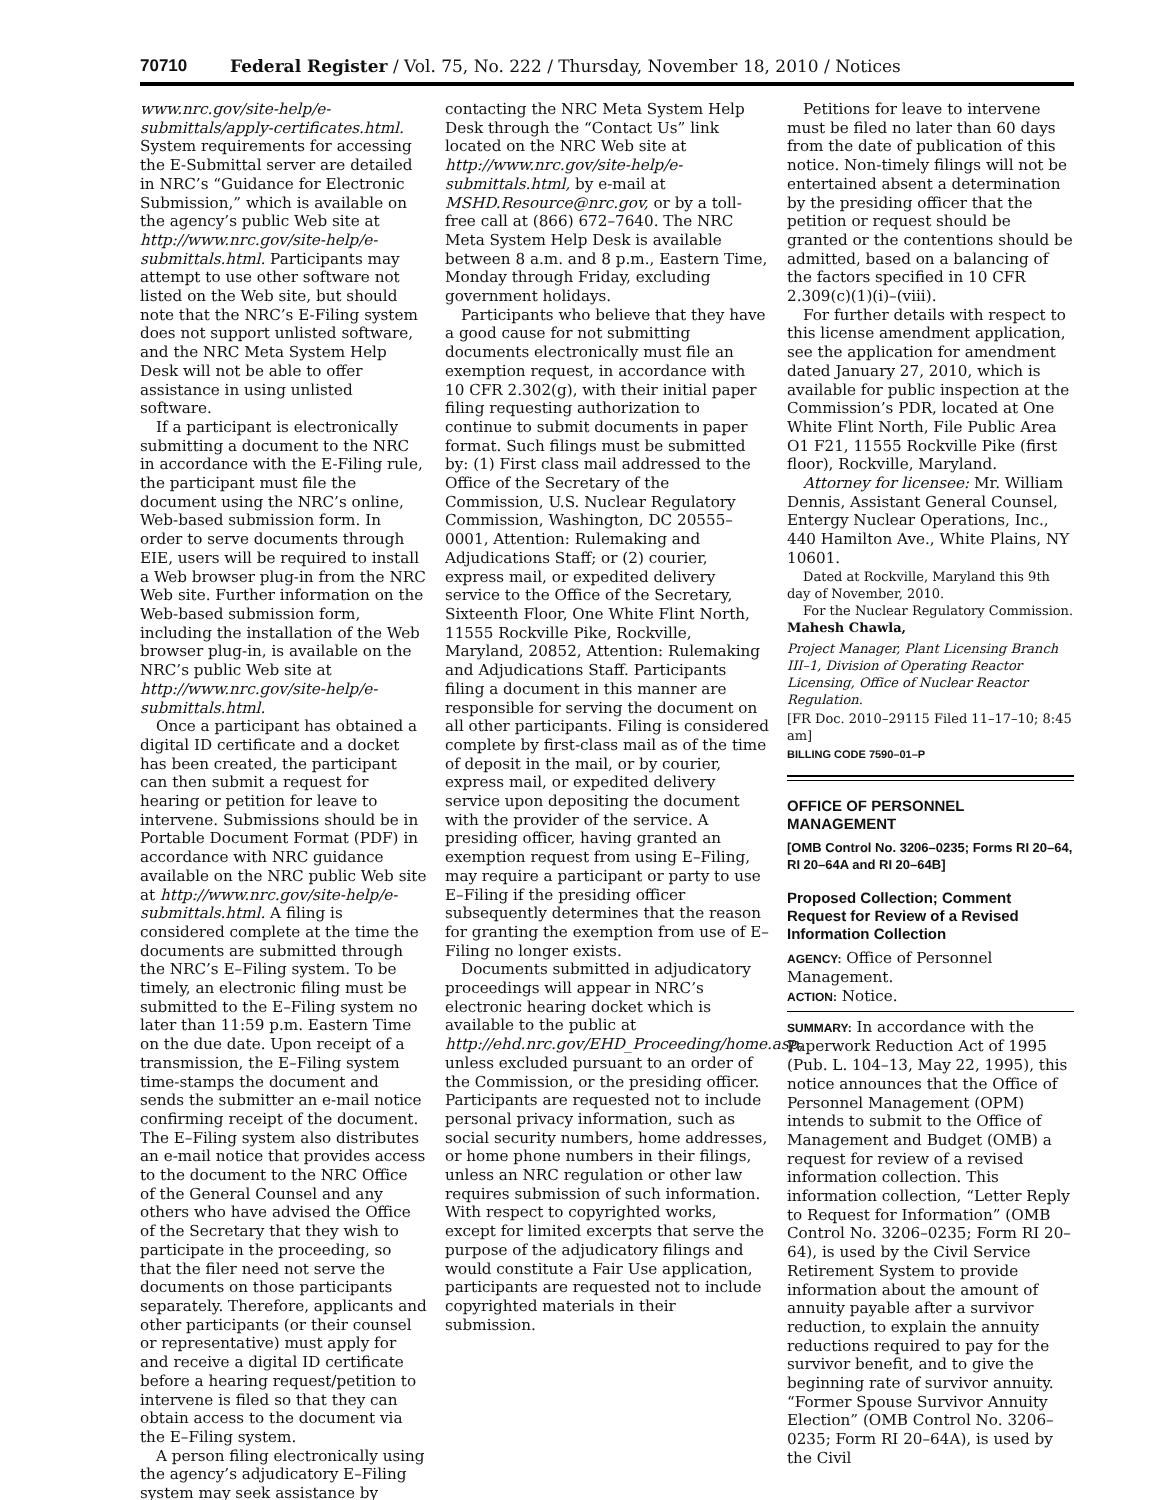70710 Federal Register / Vol. 75, No. 222 / Thursday, November 18, 2010 / Notices
www.nrc.gov/site-help/e-submittals/apply-certificates.html. System requirements for accessing the E-Submittal server are detailed in NRC’s “Guidance for Electronic Submission,” which is available on the agency’s public Web site at http://www.nrc.gov/site-help/e-submittals.html. Participants may attempt to use other software not listed on the Web site, but should note that the NRC’s E-Filing system does not support unlisted software, and the NRC Meta System Help Desk will not be able to offer assistance in using unlisted software.
If a participant is electronically submitting a document to the NRC in accordance with the E-Filing rule, the participant must file the document using the NRC’s online, Web-based submission form. In order to serve documents through EIE, users will be required to install a Web browser plug-in from the NRC Web site. Further information on the Web-based submission form, including the installation of the Web browser plug-in, is available on the NRC’s public Web site at http://www.nrc.gov/site-help/e-submittals.html.
Once a participant has obtained a digital ID certificate and a docket has been created, the participant can then submit a request for hearing or petition for leave to intervene. Submissions should be in Portable Document Format (PDF) in accordance with NRC guidance available on the NRC public Web site at http://www.nrc.gov/site-help/e-submittals.html. A filing is considered complete at the time the documents are submitted through the NRC’s E–Filing system. To be timely, an electronic filing must be submitted to the E–Filing system no later than 11:59 p.m. Eastern Time on the due date. Upon receipt of a transmission, the E–Filing system time-stamps the document and sends the submitter an e-mail notice confirming receipt of the document. The E–Filing system also distributes an e-mail notice that provides access to the document to the NRC Office of the General Counsel and any others who have advised the Office of the Secretary that they wish to participate in the proceeding, so that the filer need not serve the documents on those participants separately. Therefore, applicants and other participants (or their counsel or representative) must apply for and receive a digital ID certificate before a hearing request/petition to intervene is filed so that they can obtain access to the document via the E–Filing system.
A person filing electronically using the agency’s adjudicatory E–Filing system may seek assistance by
contacting the NRC Meta System Help Desk through the “Contact Us” link located on the NRC Web site at http://www.nrc.gov/site-help/e-submittals.html, by e-mail at MSHD.Resource@nrc.gov, or by a toll-free call at (866) 672–7640. The NRC Meta System Help Desk is available between 8 a.m. and 8 p.m., Eastern Time, Monday through Friday, excluding government holidays.
Participants who believe that they have a good cause for not submitting documents electronically must file an exemption request, in accordance with 10 CFR 2.302(g), with their initial paper filing requesting authorization to continue to submit documents in paper format. Such filings must be submitted by: (1) First class mail addressed to the Office of the Secretary of the Commission, U.S. Nuclear Regulatory Commission, Washington, DC 20555–0001, Attention: Rulemaking and Adjudications Staff; or (2) courier, express mail, or expedited delivery service to the Office of the Secretary, Sixteenth Floor, One White Flint North, 11555 Rockville Pike, Rockville, Maryland, 20852, Attention: Rulemaking and Adjudications Staff. Participants filing a document in this manner are responsible for serving the document on all other participants. Filing is considered complete by first-class mail as of the time of deposit in the mail, or by courier, express mail, or expedited delivery service upon depositing the document with the provider of the service. A presiding officer, having granted an exemption request from using E–Filing, may require a participant or party to use E–Filing if the presiding officer subsequently determines that the reason for granting the exemption from use of E–Filing no longer exists.
Documents submitted in adjudicatory proceedings will appear in NRC’s electronic hearing docket which is available to the public at http://ehd.nrc.gov/EHD_Proceeding/home.asp, unless excluded pursuant to an order of the Commission, or the presiding officer. Participants are requested not to include personal privacy information, such as social security numbers, home addresses, or home phone numbers in their filings, unless an NRC regulation or other law requires submission of such information. With respect to copyrighted works, except for limited excerpts that serve the purpose of the adjudicatory filings and would constitute a Fair Use application, participants are requested not to include copyrighted materials in their submission.
Petitions for leave to intervene must be filed no later than 60 days from the date of publication of this notice. Non-timely filings will not be entertained absent a determination by the presiding officer that the petition or request should be granted or the contentions should be admitted, based on a balancing of the factors specified in 10 CFR 2.309(c)(1)(i)–(viii).
For further details with respect to this license amendment application, see the application for amendment dated January 27, 2010, which is available for public inspection at the Commission’s PDR, located at One White Flint North, File Public Area O1 F21, 11555 Rockville Pike (first floor), Rockville, Maryland.
Attorney for licensee: Mr. William Dennis, Assistant General Counsel, Entergy Nuclear Operations, Inc., 440 Hamilton Ave., White Plains, NY 10601.
Dated at Rockville, Maryland this 9th day of November, 2010.
For the Nuclear Regulatory Commission.
Mahesh Chawla,
Project Manager, Plant Licensing Branch III–1, Division of Operating Reactor Licensing, Office of Nuclear Reactor Regulation.
[FR Doc. 2010–29115 Filed 11–17–10; 8:45 am]
BILLING CODE 7590–01–P
OFFICE OF PERSONNEL MANAGEMENT
[OMB Control No. 3206–0235; Forms RI 20–64, RI 20–64A and RI 20–64B]
Proposed Collection; Comment Request for Review of a Revised Information Collection
AGENCY: Office of Personnel Management.
ACTION: Notice.
SUMMARY: In accordance with the Paperwork Reduction Act of 1995 (Pub. L. 104–13, May 22, 1995), this notice announces that the Office of Personnel Management (OPM) intends to submit to the Office of Management and Budget (OMB) a request for review of a revised information collection. This information collection, “Letter Reply to Request for Information” (OMB Control No. 3206–0235; Form RI 20–64), is used by the Civil Service Retirement System to provide information about the amount of annuity payable after a survivor reduction, to explain the annuity reductions required to pay for the survivor benefit, and to give the beginning rate of survivor annuity. “Former Spouse Survivor Annuity Election” (OMB Control No. 3206–0235; Form RI 20–64A), is used by the Civil